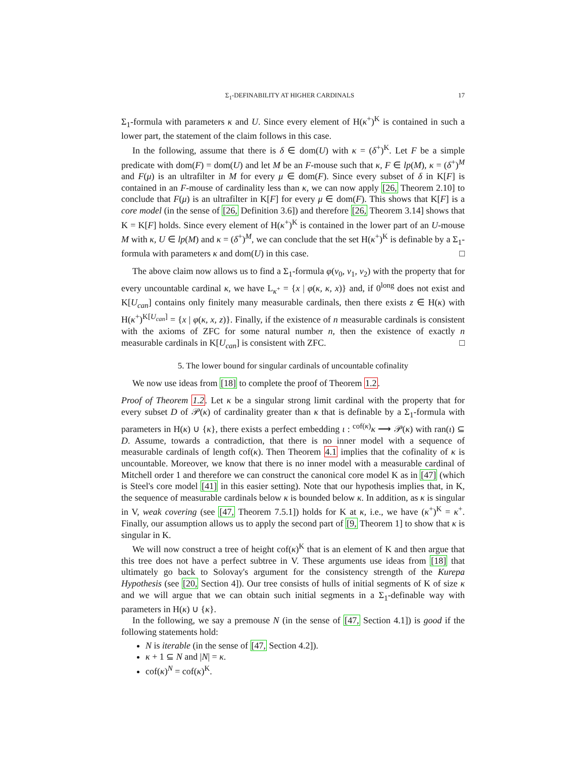Σ<sub>1</sub>-DEFINABILITY AT HIGHER CARDINALS 17
Σ<sub>1</sub>-formula with parameters κ and U. Since every element of H(κ<sup>+</sup>)<sup>K</sup> is contained in such a lower part, the statement of the claim follows in this case.
In the following, assume that there is δ ∈ dom(U) with κ = (δ<sup>+</sup>)<sup>K</sup>. Let F be a simple predicate with dom(F) = dom(U) and let M be an F-mouse such that κ, F ∈ lp(M), κ = (δ<sup>+</sup>)<sup>M</sup> and F(μ) is an ultrafilter in M for every μ ∈ dom(F). Since every subset of δ in K[F] is contained in an F-mouse of cardinality less than κ, we can now apply [26, Theorem 2.10] to conclude that F(μ) is an ultrafilter in K[F] for every μ ∈ dom(F). This shows that K[F] is a core model (in the sense of [26, Definition 3.6]) and therefore [26, Theorem 3.14] shows that K = K[F] holds. Since every element of H(κ<sup>+</sup>)<sup>K</sup> is contained in the lower part of an U-mouse M with κ, U ∈ lp(M) and κ = (δ<sup>+</sup>)<sup>M</sup>, we can conclude that the set H(κ<sup>+</sup>)<sup>K</sup> is definable by a Σ<sub>1</sub>-formula with parameters κ and dom(U) in this case. □
The above claim now allows us to find a Σ<sub>1</sub>-formula φ(v<sub>0</sub>, v<sub>1</sub>, v<sub>2</sub>) with the property that for every uncountable cardinal κ, we have L<sub>κ<sup>+</sup></sub> = {x | φ(κ, κ, x)} and, if 0<sup>long</sup> does not exist and K[U<sub>can</sub>] contains only finitely many measurable cardinals, then there exists z ∈ H(κ) with H(κ<sup>+</sup>)<sup>K[U<sub>can</sub>]</sup> = {x | φ(κ, x, z)}. Finally, if the existence of n measurable cardinals is consistent with the axioms of ZFC for some natural number n, then the existence of exactly n measurable cardinals in K[U<sub>can</sub>] is consistent with ZFC. □
5. The lower bound for singular cardinals of uncountable cofinality
We now use ideas from [18] to complete the proof of Theorem 1.2.
Proof of Theorem 1.2. Let κ be a singular strong limit cardinal with the property that for every subset D of 𝒫(κ) of cardinality greater than κ that is definable by a Σ<sub>1</sub>-formula with parameters in H(κ) ∪ {κ}, there exists a perfect embedding ι : <sup>cof(κ)</sup>κ ⟶ 𝒫(κ) with ran(ι) ⊆ D. Assume, towards a contradiction, that there is no inner model with a sequence of measurable cardinals of length cof(κ). Then Theorem 4.1 implies that the cofinality of κ is uncountable. Moreover, we know that there is no inner model with a measurable cardinal of Mitchell order 1 and therefore we can construct the canonical core model K as in [47] (which is Steel's core model [41] in this easier setting). Note that our hypothesis implies that, in K, the sequence of measurable cardinals below κ is bounded below κ. In addition, as κ is singular in V, weak covering (see [47, Theorem 7.5.1]) holds for K at κ, i.e., we have (κ<sup>+</sup>)<sup>K</sup> = κ<sup>+</sup>. Finally, our assumption allows us to apply the second part of [9, Theorem 1] to show that κ is singular in K.
We will now construct a tree of height cof(κ)<sup>K</sup> that is an element of K and then argue that this tree does not have a perfect subtree in V. These arguments use ideas from [18] that ultimately go back to Solovay's argument for the consistency strength of the Kurepa Hypothesis (see [20, Section 4]). Our tree consists of hulls of initial segments of K of size κ and we will argue that we can obtain such initial segments in a Σ<sub>1</sub>-definable way with parameters in H(κ) ∪ {κ}.
In the following, we say a premouse N (in the sense of [47, Section 4.1]) is good if the following statements hold:
N is iterable (in the sense of [47, Section 4.2]).
κ + 1 ⊆ N and |N| = κ.
cof(κ)<sup>N</sup> = cof(κ)<sup>K</sup>.